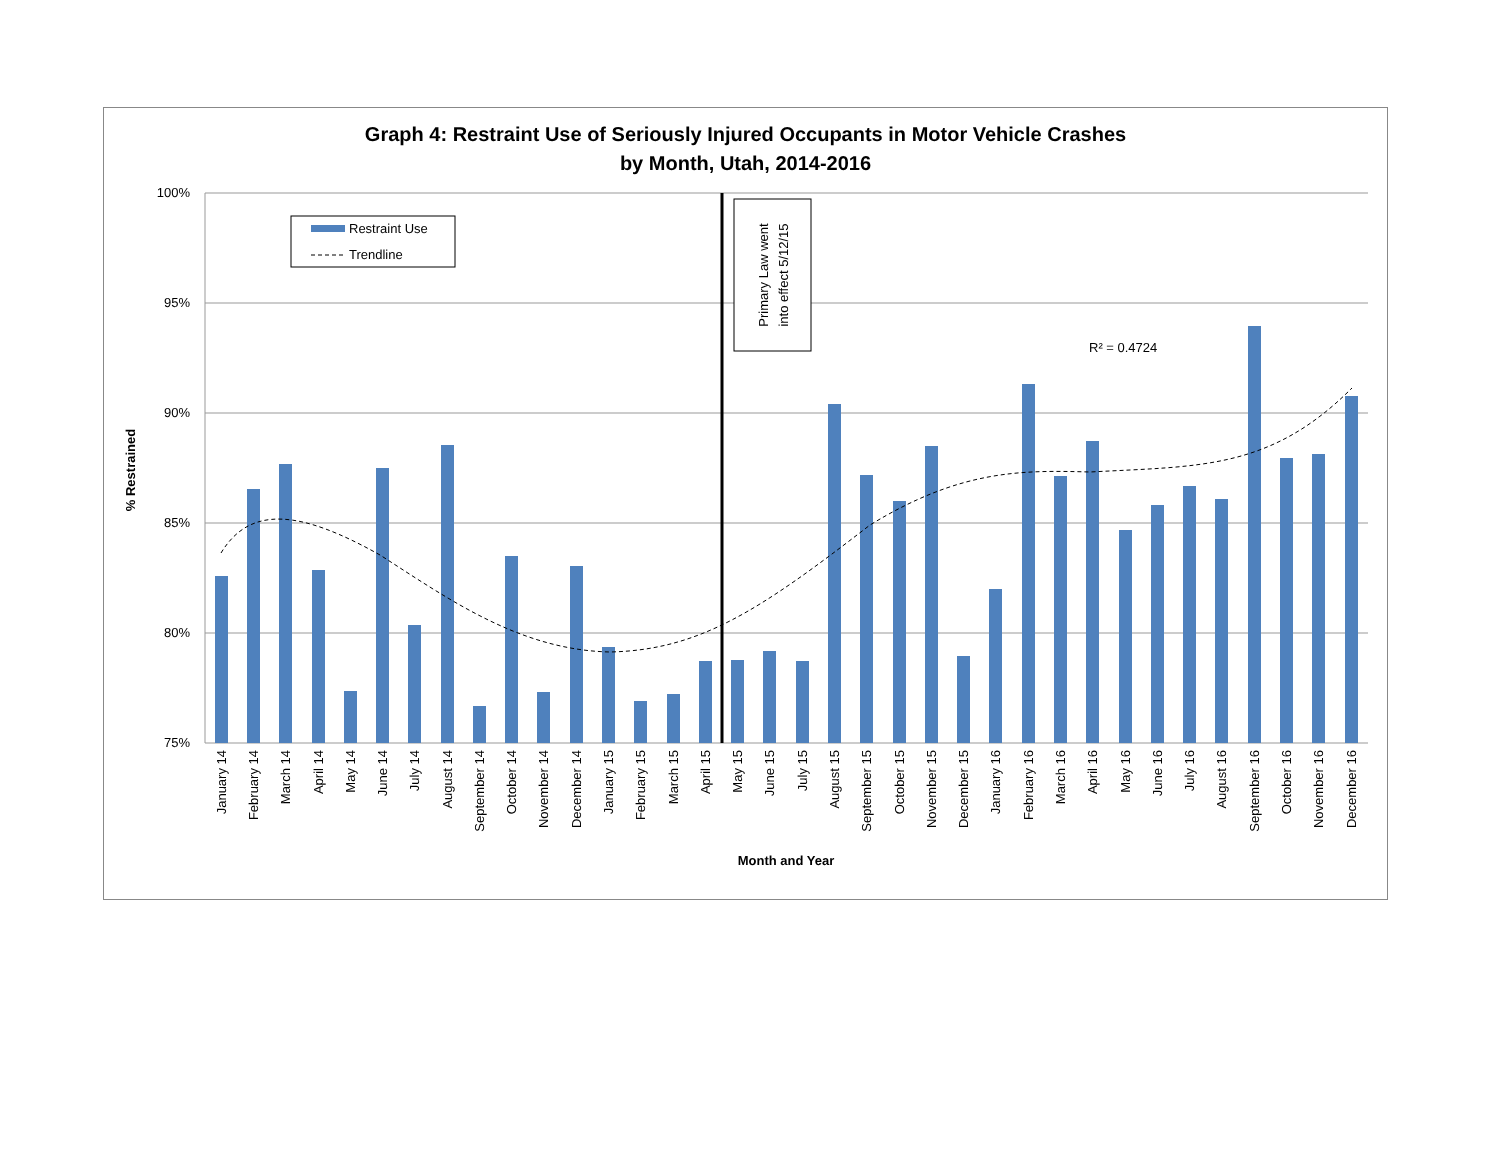Graph 4: Restraint Use of Seriously Injured Occupants in Motor Vehicle Crashes
by Month, Utah, 2014-2016
100%
95%
90%
85%
80%
75%
% Restrained
Month and Year
Primary Law went
into effect 5/12/15
R² = 0.4724
Restraint Use
Trendline
January 14
February 14
March 14
April 14
May 14
June 14
July 14
August 14
September 14
October 14
November 14
December 14
January 15
February 15
March 15
April 15
May 15
June 15
July 15
August 15
September 15
October 15
November 15
December 15
January 16
February 16
March 16
April 16
May 16
June 16
July 16
August 16
September 16
October 16
November 16
December 16